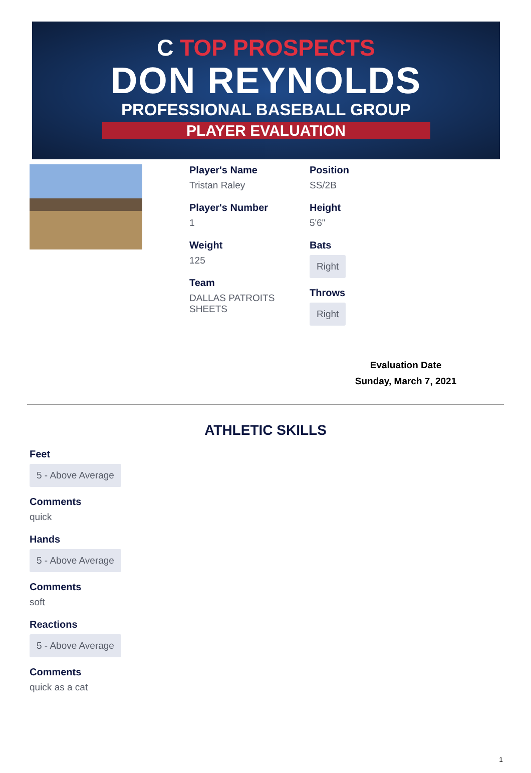C TOP PROSPECTS
DON REYNOLDS
PROFESSIONAL BASEBALL GROUP
PLAYER EVALUATION
Player's Name
Tristan Raley
Player's Number
1
Weight
125
Team
DALLAS PATROITS
SHEETS
Position
SS/2B
Height
5'6"
Bats
Right
Throws
Right
Evaluation Date
Sunday, March 7, 2021
ATHLETIC SKILLS
Feet
5 - Above Average
Comments
quick
Hands
5 - Above Average
Comments
soft
Reactions
5 - Above Average
Comments
quick as a cat
1